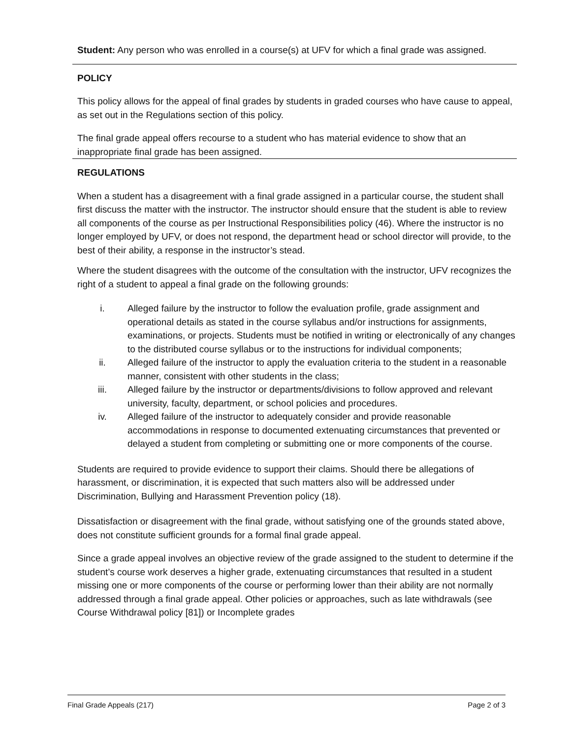Student: Any person who was enrolled in a course(s) at UFV for which a final grade was assigned.
POLICY
This policy allows for the appeal of final grades by students in graded courses who have cause to appeal, as set out in the Regulations section of this policy.
The final grade appeal offers recourse to a student who has material evidence to show that an inappropriate final grade has been assigned.
REGULATIONS
When a student has a disagreement with a final grade assigned in a particular course, the student shall first discuss the matter with the instructor. The instructor should ensure that the student is able to review all components of the course as per Instructional Responsibilities policy (46). Where the instructor is no longer employed by UFV, or does not respond, the department head or school director will provide, to the best of their ability, a response in the instructor’s stead.
Where the student disagrees with the outcome of the consultation with the instructor, UFV recognizes the right of a student to appeal a final grade on the following grounds:
i. Alleged failure by the instructor to follow the evaluation profile, grade assignment and operational details as stated in the course syllabus and/or instructions for assignments, examinations, or projects. Students must be notified in writing or electronically of any changes to the distributed course syllabus or to the instructions for individual components;
ii. Alleged failure of the instructor to apply the evaluation criteria to the student in a reasonable manner, consistent with other students in the class;
iii. Alleged failure by the instructor or departments/divisions to follow approved and relevant university, faculty, department, or school policies and procedures.
iv. Alleged failure of the instructor to adequately consider and provide reasonable accommodations in response to documented extenuating circumstances that prevented or delayed a student from completing or submitting one or more components of the course.
Students are required to provide evidence to support their claims. Should there be allegations of harassment, or discrimination, it is expected that such matters also will be addressed under Discrimination, Bullying and Harassment Prevention policy (18).
Dissatisfaction or disagreement with the final grade, without satisfying one of the grounds stated above, does not constitute sufficient grounds for a formal final grade appeal.
Since a grade appeal involves an objective review of the grade assigned to the student to determine if the student’s course work deserves a higher grade, extenuating circumstances that resulted in a student missing one or more components of the course or performing lower than their ability are not normally addressed through a final grade appeal. Other policies or approaches, such as late withdrawals (see Course Withdrawal policy [81]) or Incomplete grades
Final Grade Appeals (217) Page 2 of 3